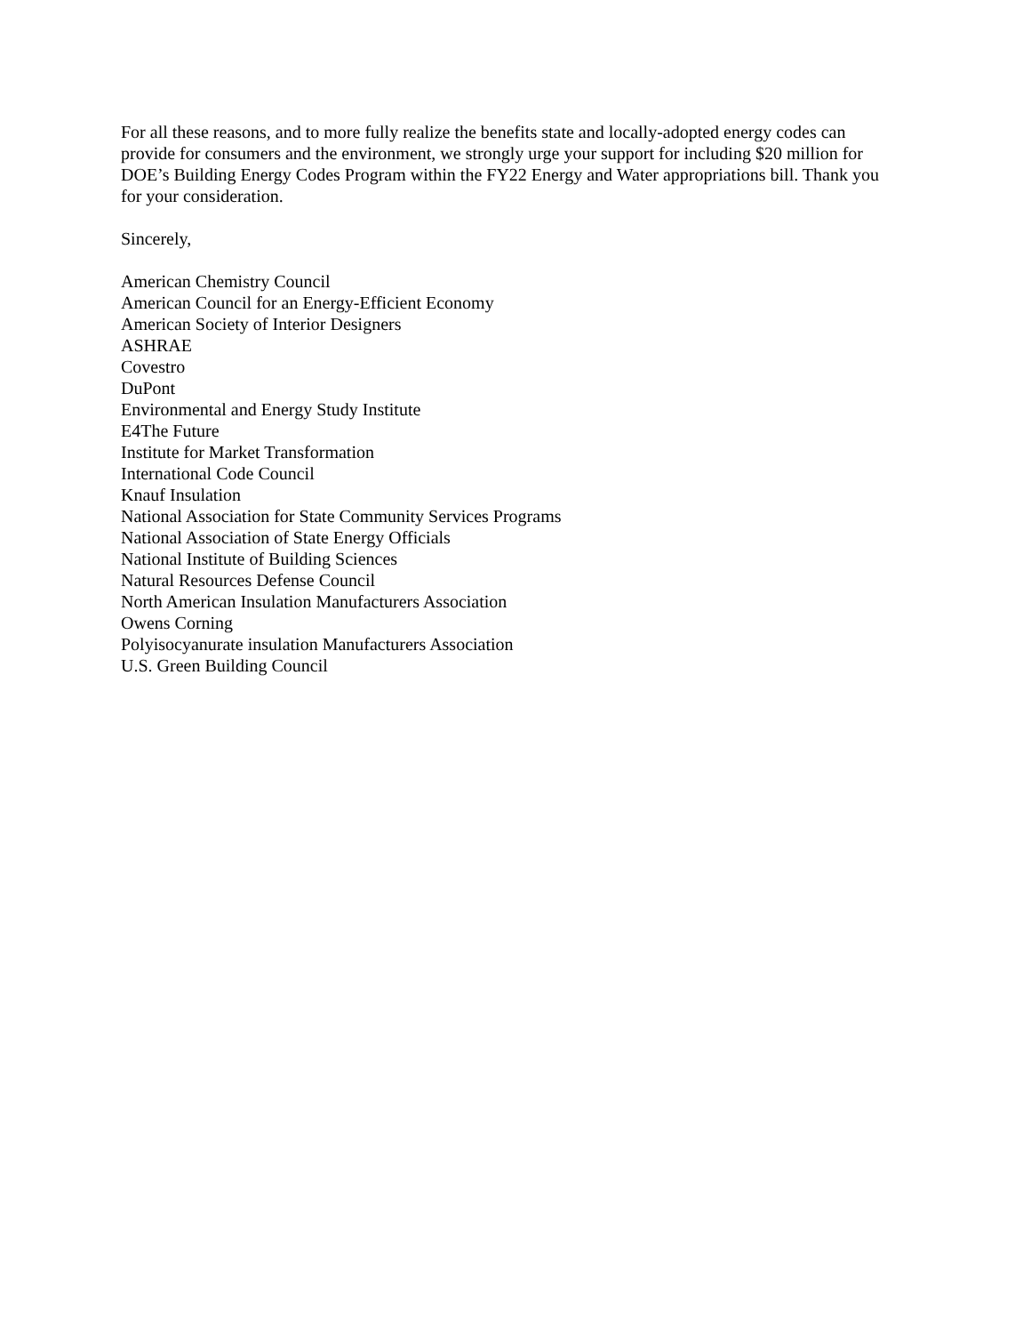For all these reasons, and to more fully realize the benefits state and locally-adopted energy codes can provide for consumers and the environment, we strongly urge your support for including $20 million for DOE’s Building Energy Codes Program within the FY22 Energy and Water appropriations bill. Thank you for your consideration.
Sincerely,
American Chemistry Council
American Council for an Energy-Efficient Economy
American Society of Interior Designers
ASHRAE
Covestro
DuPont
Environmental and Energy Study Institute
E4The Future
Institute for Market Transformation
International Code Council
Knauf Insulation
National Association for State Community Services Programs
National Association of State Energy Officials
National Institute of Building Sciences
Natural Resources Defense Council
North American Insulation Manufacturers Association
Owens Corning
Polyisocyanurate insulation Manufacturers Association
U.S. Green Building Council